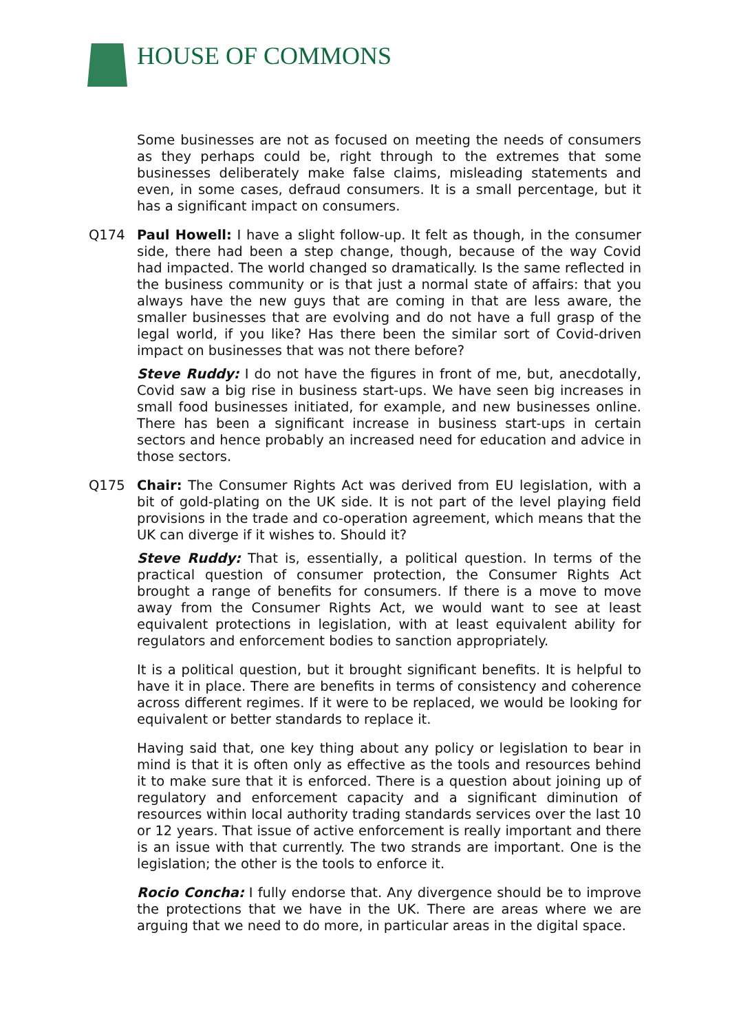HOUSE OF COMMONS
Some businesses are not as focused on meeting the needs of consumers as they perhaps could be, right through to the extremes that some businesses deliberately make false claims, misleading statements and even, in some cases, defraud consumers. It is a small percentage, but it has a significant impact on consumers.
Q174 Paul Howell: I have a slight follow-up. It felt as though, in the consumer side, there had been a step change, though, because of the way Covid had impacted. The world changed so dramatically. Is the same reflected in the business community or is that just a normal state of affairs: that you always have the new guys that are coming in that are less aware, the smaller businesses that are evolving and do not have a full grasp of the legal world, if you like? Has there been the similar sort of Covid-driven impact on businesses that was not there before?
Steve Ruddy: I do not have the figures in front of me, but, anecdotally, Covid saw a big rise in business start-ups. We have seen big increases in small food businesses initiated, for example, and new businesses online. There has been a significant increase in business start-ups in certain sectors and hence probably an increased need for education and advice in those sectors.
Q175 Chair: The Consumer Rights Act was derived from EU legislation, with a bit of gold-plating on the UK side. It is not part of the level playing field provisions in the trade and co-operation agreement, which means that the UK can diverge if it wishes to. Should it?
Steve Ruddy: That is, essentially, a political question. In terms of the practical question of consumer protection, the Consumer Rights Act brought a range of benefits for consumers. If there is a move to move away from the Consumer Rights Act, we would want to see at least equivalent protections in legislation, with at least equivalent ability for regulators and enforcement bodies to sanction appropriately.
It is a political question, but it brought significant benefits. It is helpful to have it in place. There are benefits in terms of consistency and coherence across different regimes. If it were to be replaced, we would be looking for equivalent or better standards to replace it.
Having said that, one key thing about any policy or legislation to bear in mind is that it is often only as effective as the tools and resources behind it to make sure that it is enforced. There is a question about joining up of regulatory and enforcement capacity and a significant diminution of resources within local authority trading standards services over the last 10 or 12 years. That issue of active enforcement is really important and there is an issue with that currently. The two strands are important. One is the legislation; the other is the tools to enforce it.
Rocio Concha: I fully endorse that. Any divergence should be to improve the protections that we have in the UK. There are areas where we are arguing that we need to do more, in particular areas in the digital space.